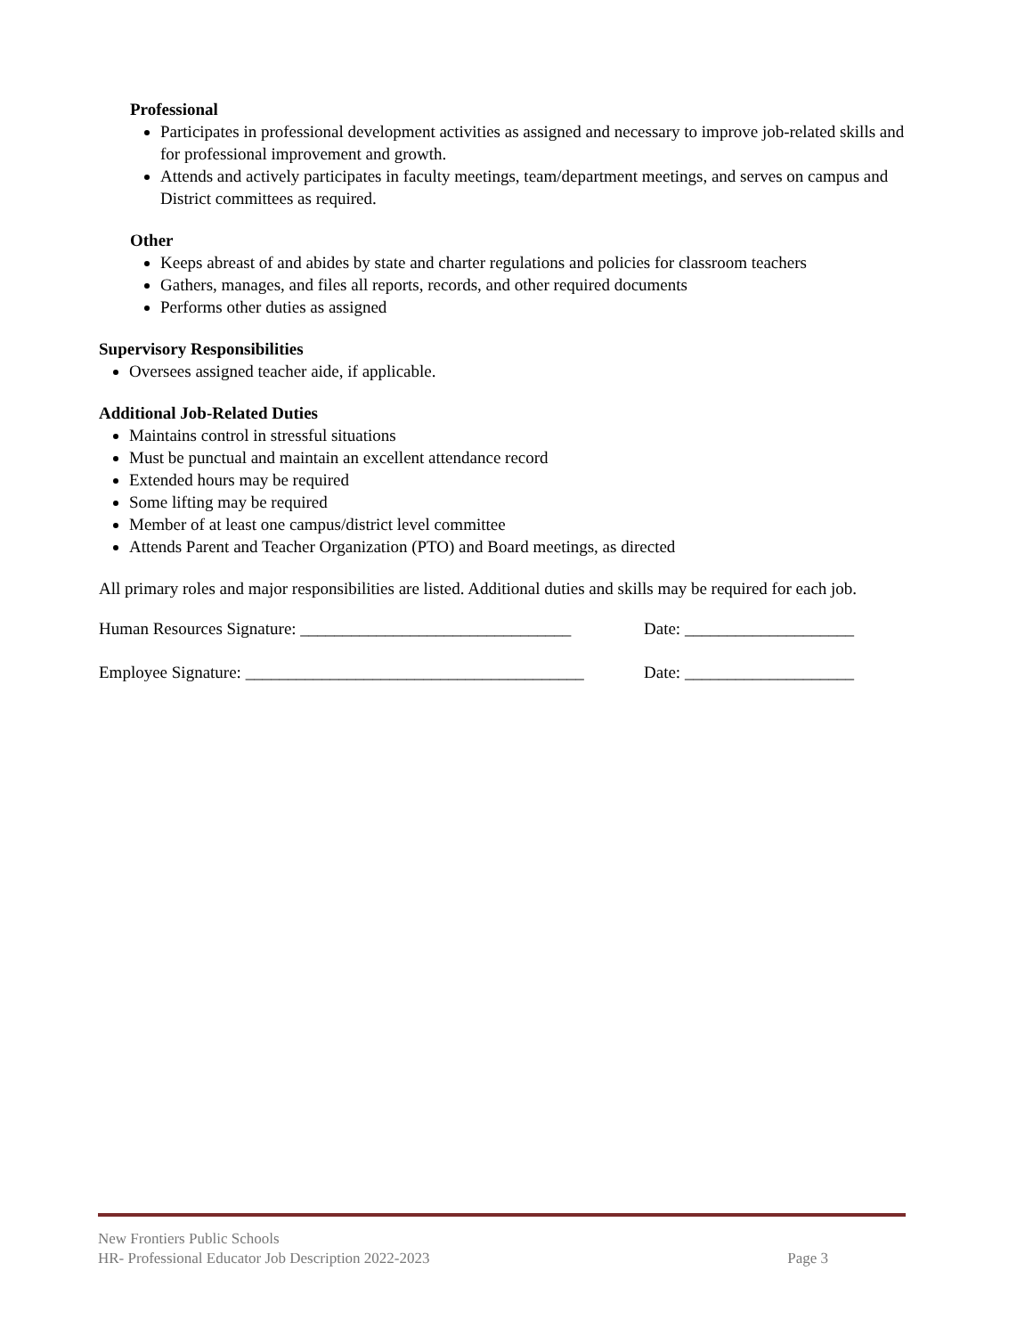Professional
Participates in professional development activities as assigned and necessary to improve job-related skills and for professional improvement and growth.
Attends and actively participates in faculty meetings, team/department meetings, and serves on campus and District committees as required.
Other
Keeps abreast of and abides by state and charter regulations and policies for classroom teachers
Gathers, manages, and files all reports, records, and other required documents
Performs other duties as assigned
Supervisory Responsibilities
Oversees assigned teacher aide, if applicable.
Additional Job-Related Duties
Maintains control in stressful situations
Must be punctual and maintain an excellent attendance record
Extended hours may be required
Some lifting may be required
Member of at least one campus/district level committee
Attends Parent and Teacher Organization (PTO) and Board meetings, as directed
All primary roles and major responsibilities are listed. Additional duties and skills may be required for each job.
Human Resources Signature: ________________________________ Date: ____________________
Employee Signature: ________________________________________ Date: ____________________
New Frontiers Public Schools
HR- Professional Educator Job Description 2022-2023 Page 3